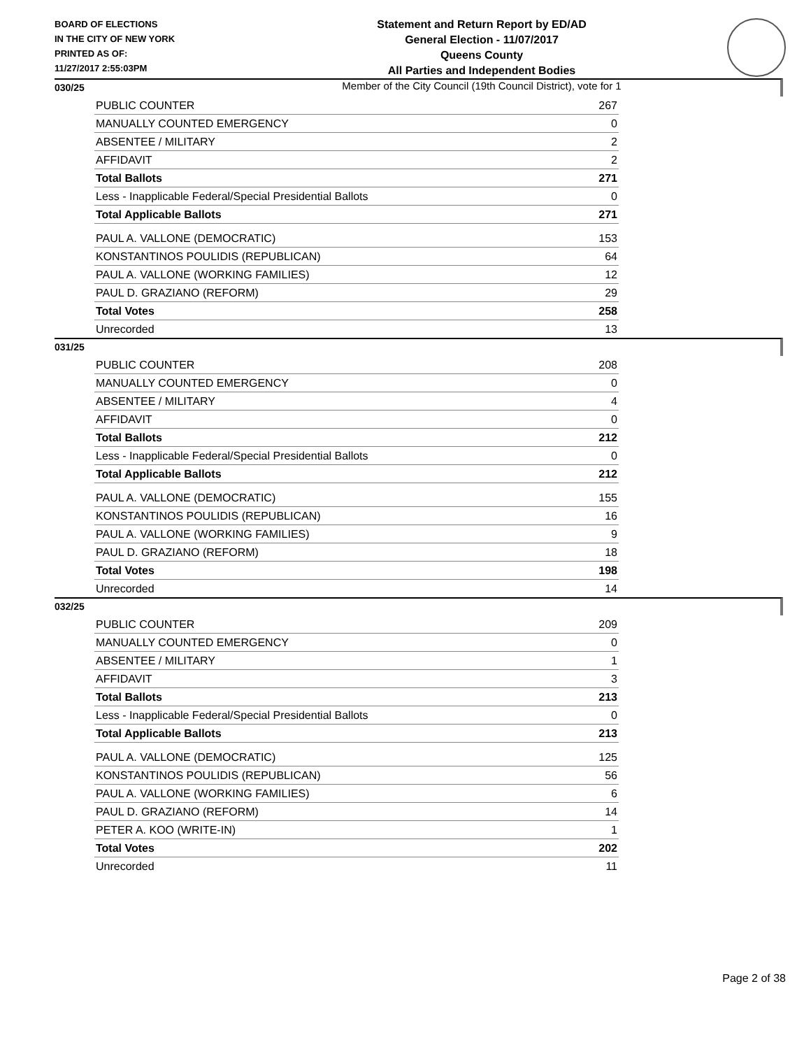BOARD OF ELECTIONS
IN THE CITY OF NEW YORK
PRINTED AS OF:
11/27/2017 2:55:03PM
Statement and Return Report by ED/AD
General Election - 11/07/2017
Queens County
All Parties and Independent Bodies
Member of the City Council (19th Council District), vote for 1
030/25
| PUBLIC COUNTER | 267 |
| MANUALLY COUNTED EMERGENCY | 0 |
| ABSENTEE / MILITARY | 2 |
| AFFIDAVIT | 2 |
| Total Ballots | 271 |
| Less - Inapplicable Federal/Special Presidential Ballots | 0 |
| Total Applicable Ballots | 271 |
| PAUL A. VALLONE (DEMOCRATIC) | 153 |
| KONSTANTINOS POULIDIS (REPUBLICAN) | 64 |
| PAUL A. VALLONE (WORKING FAMILIES) | 12 |
| PAUL D. GRAZIANO (REFORM) | 29 |
| Total Votes | 258 |
| Unrecorded | 13 |
031/25
| PUBLIC COUNTER | 208 |
| MANUALLY COUNTED EMERGENCY | 0 |
| ABSENTEE / MILITARY | 4 |
| AFFIDAVIT | 0 |
| Total Ballots | 212 |
| Less - Inapplicable Federal/Special Presidential Ballots | 0 |
| Total Applicable Ballots | 212 |
| PAUL A. VALLONE (DEMOCRATIC) | 155 |
| KONSTANTINOS POULIDIS (REPUBLICAN) | 16 |
| PAUL A. VALLONE (WORKING FAMILIES) | 9 |
| PAUL D. GRAZIANO (REFORM) | 18 |
| Total Votes | 198 |
| Unrecorded | 14 |
032/25
| PUBLIC COUNTER | 209 |
| MANUALLY COUNTED EMERGENCY | 0 |
| ABSENTEE / MILITARY | 1 |
| AFFIDAVIT | 3 |
| Total Ballots | 213 |
| Less - Inapplicable Federal/Special Presidential Ballots | 0 |
| Total Applicable Ballots | 213 |
| PAUL A. VALLONE (DEMOCRATIC) | 125 |
| KONSTANTINOS POULIDIS (REPUBLICAN) | 56 |
| PAUL A. VALLONE (WORKING FAMILIES) | 6 |
| PAUL D. GRAZIANO (REFORM) | 14 |
| PETER A. KOO (WRITE-IN) | 1 |
| Total Votes | 202 |
| Unrecorded | 11 |
Page 2 of 38